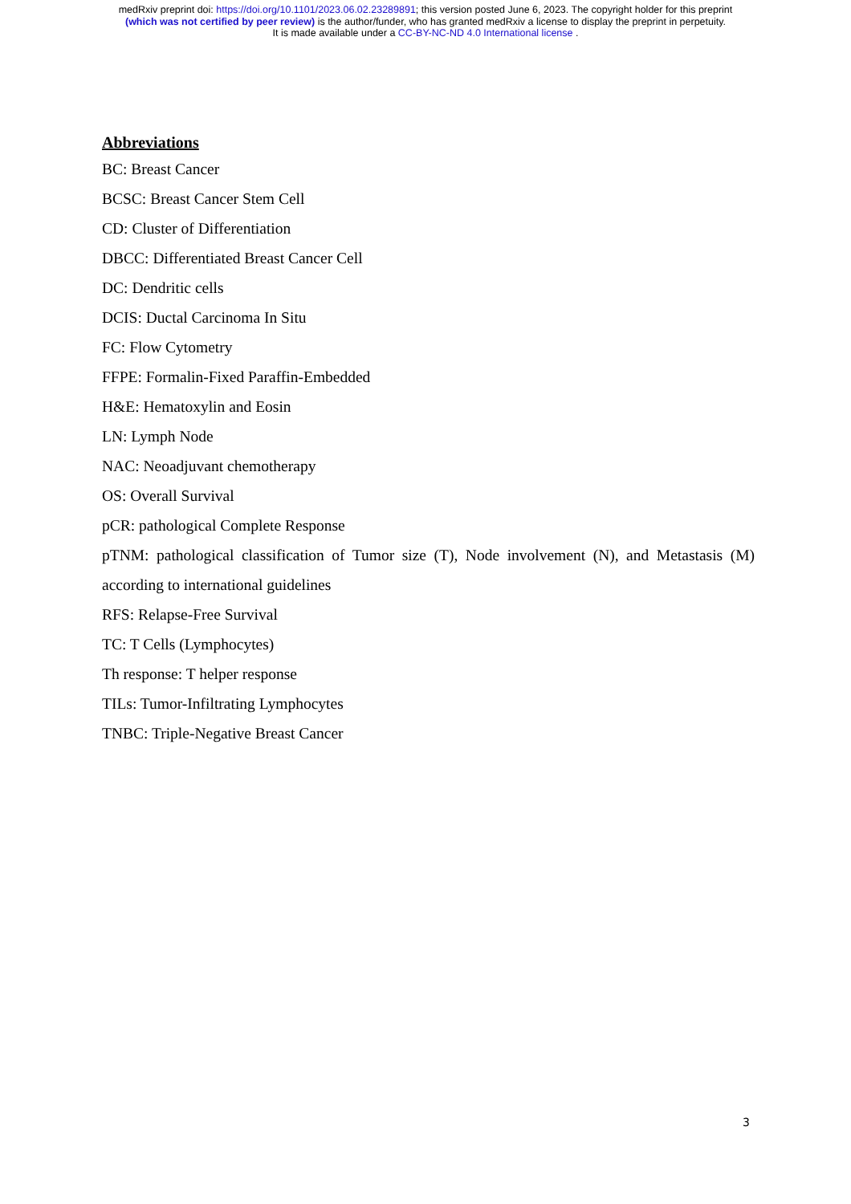medRxiv preprint doi: https://doi.org/10.1101/2023.06.02.23289891; this version posted June 6, 2023. The copyright holder for this preprint
(which was not certified by peer review) is the author/funder, who has granted medRxiv a license to display the preprint in perpetuity.
It is made available under a CC-BY-NC-ND 4.0 International license .
Abbreviations
BC: Breast Cancer
BCSC: Breast Cancer Stem Cell
CD: Cluster of Differentiation
DBCC: Differentiated Breast Cancer Cell
DC: Dendritic cells
DCIS: Ductal Carcinoma In Situ
FC: Flow Cytometry
FFPE: Formalin-Fixed Paraffin-Embedded
H&E: Hematoxylin and Eosin
LN: Lymph Node
NAC: Neoadjuvant chemotherapy
OS: Overall Survival
pCR: pathological Complete Response
pTNM: pathological classification of Tumor size (T), Node involvement (N), and Metastasis (M) according to international guidelines
RFS: Relapse-Free Survival
TC: T Cells (Lymphocytes)
Th response: T helper response
TILs: Tumor-Infiltrating Lymphocytes
TNBC: Triple-Negative Breast Cancer
3